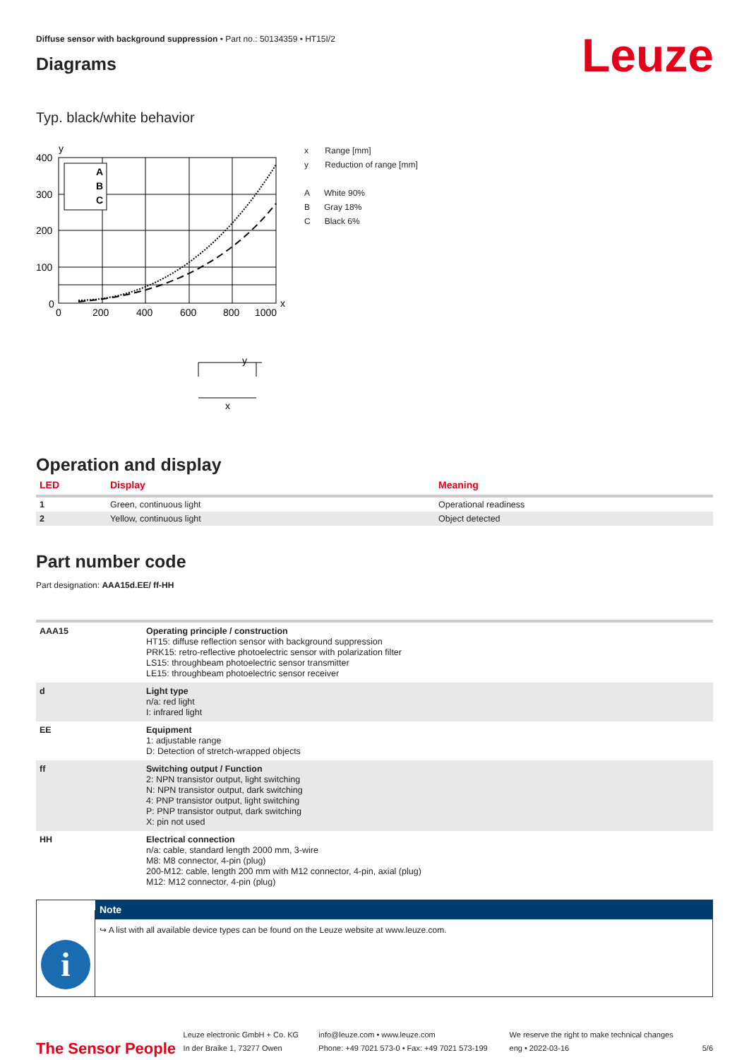Diffuse sensor with background suppression • Part no.: 50134359 • HT15I/2
Diagrams
Leuze
Typ. black/white behavior
y
400
300
200
100
0
0
200
400
600
800
1000
x
A
B
C
y
x
x Range [mm]
y Reduction of range [mm]
A White 90%
B Gray 18%
C Black 6%
Operation and display
| LED | Display | Meaning |
| --- | --- | --- |
| 1 | Green, continuous light | Operational readiness |
| 2 | Yellow, continuous light | Object detected |
Part number code
Part designation: AAA15d.EE/ ff-HH
| AAA15 | Operating principle / construction HT15: diffuse reflection sensor with background suppression PRK15: retro-reflective photoelectric sensor with polarization filter LS15: throughbeam photoelectric sensor transmitter LE15: throughbeam photoelectric sensor receiver |
| d | Light type n/a: red light I: infrared light |
| EE | Equipment 1: adjustable range D: Detection of stretch-wrapped objects |
| ff | Switching output / Function 2: NPN transistor output, light switching N: NPN transistor output, dark switching 4: PNP transistor output, light switching P: PNP transistor output, dark switching X: pin not used |
| HH | Electrical connection n/a: cable, standard length 2000 mm, 3-wire M8: M8 connector, 4-pin (plug) 200-M12: cable, length 200 mm with M12 connector, 4-pin, axial (plug) M12: M12 connector, 4-pin (plug) |
i
Note
↪ A list with all available device types can be found on the Leuze website at www.leuze.com.
The Sensor People
Leuze electronic GmbH + Co. KG
In der Braike 1, 73277 Owen
info@leuze.com • www.leuze.com
Phone: +49 7021 573-0 • Fax: +49 7021 573-199
We reserve the right to make technical changes
eng • 2022-03-16
5/6